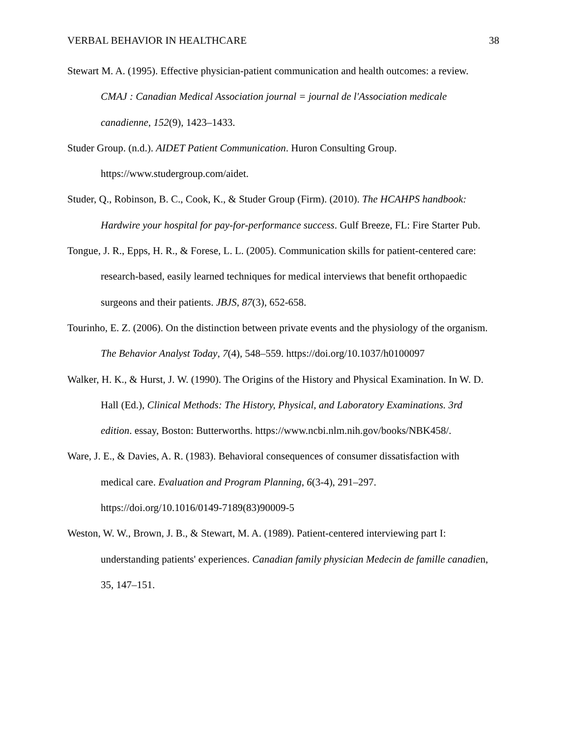VERBAL BEHAVIOR IN HEALTHCARE 38
Stewart M. A. (1995). Effective physician-patient communication and health outcomes: a review. CMAJ : Canadian Medical Association journal = journal de l'Association medicale canadienne, 152(9), 1423–1433.
Studer Group. (n.d.). AIDET Patient Communication. Huron Consulting Group. https://www.studergroup.com/aidet.
Studer, Q., Robinson, B. C., Cook, K., & Studer Group (Firm). (2010). The HCAHPS handbook: Hardwire your hospital for pay-for-performance success. Gulf Breeze, FL: Fire Starter Pub.
Tongue, J. R., Epps, H. R., & Forese, L. L. (2005). Communication skills for patient-centered care: research-based, easily learned techniques for medical interviews that benefit orthopaedic surgeons and their patients. JBJS, 87(3), 652-658.
Tourinho, E. Z. (2006). On the distinction between private events and the physiology of the organism. The Behavior Analyst Today, 7(4), 548–559. https://doi.org/10.1037/h0100097
Walker, H. K., & Hurst, J. W. (1990). The Origins of the History and Physical Examination. In W. D. Hall (Ed.), Clinical Methods: The History, Physical, and Laboratory Examinations. 3rd edition. essay, Boston: Butterworths. https://www.ncbi.nlm.nih.gov/books/NBK458/.
Ware, J. E., & Davies, A. R. (1983). Behavioral consequences of consumer dissatisfaction with medical care. Evaluation and Program Planning, 6(3-4), 291–297. https://doi.org/10.1016/0149-7189(83)90009-5
Weston, W. W., Brown, J. B., & Stewart, M. A. (1989). Patient-centered interviewing part I: understanding patients' experiences. Canadian family physician Medecin de famille canadien, 35, 147–151.